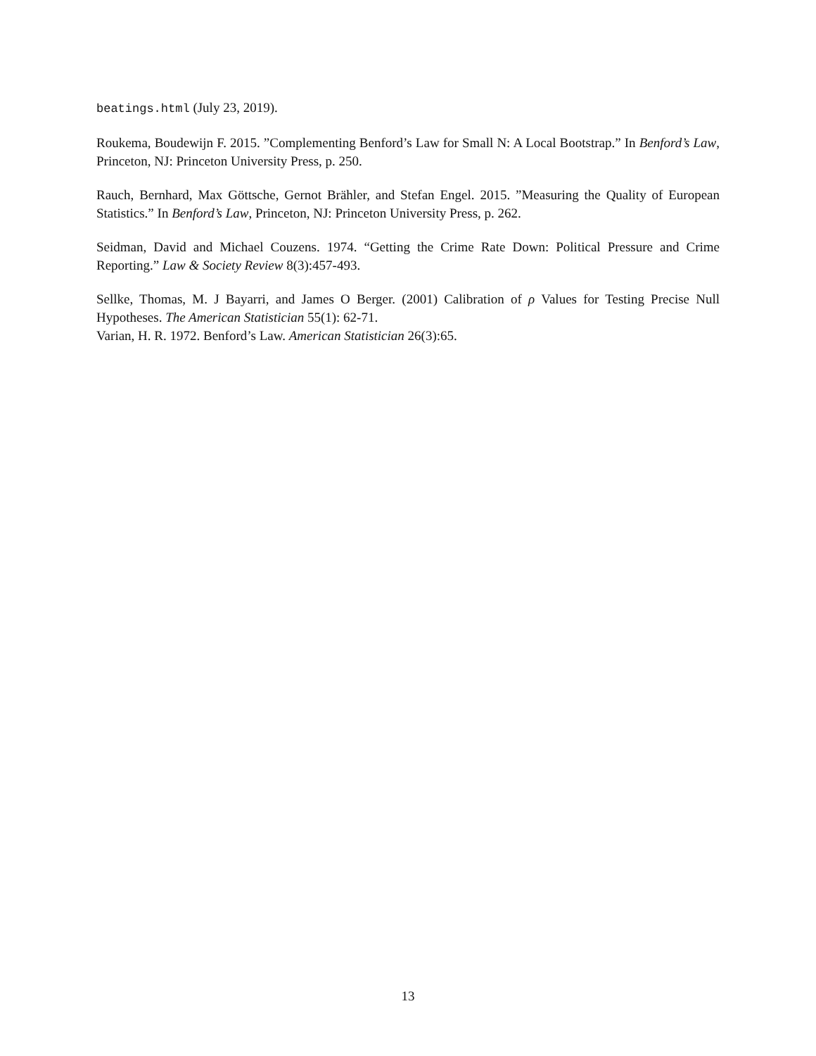beatings.html (July 23, 2019).
Roukema, Boudewijn F. 2015. ”Complementing Benford’s Law for Small N: A Local Bootstrap.” In Benford’s Law, Princeton, NJ: Princeton University Press, p. 250.
Rauch, Bernhard, Max Göttsche, Gernot Brähler, and Stefan Engel. 2015. ”Measuring the Quality of European Statistics.” In Benford’s Law, Princeton, NJ: Princeton University Press, p. 262.
Seidman, David and Michael Couzens. 1974. “Getting the Crime Rate Down: Political Pressure and Crime Reporting.” Law & Society Review 8(3):457-493.
Sellke, Thomas, M. J Bayarri, and James O Berger. (2001) Calibration of ρ Values for Testing Precise Null Hypotheses. The American Statistician 55(1): 62-71.
Varian, H. R. 1972. Benford’s Law. American Statistician 26(3):65.
13